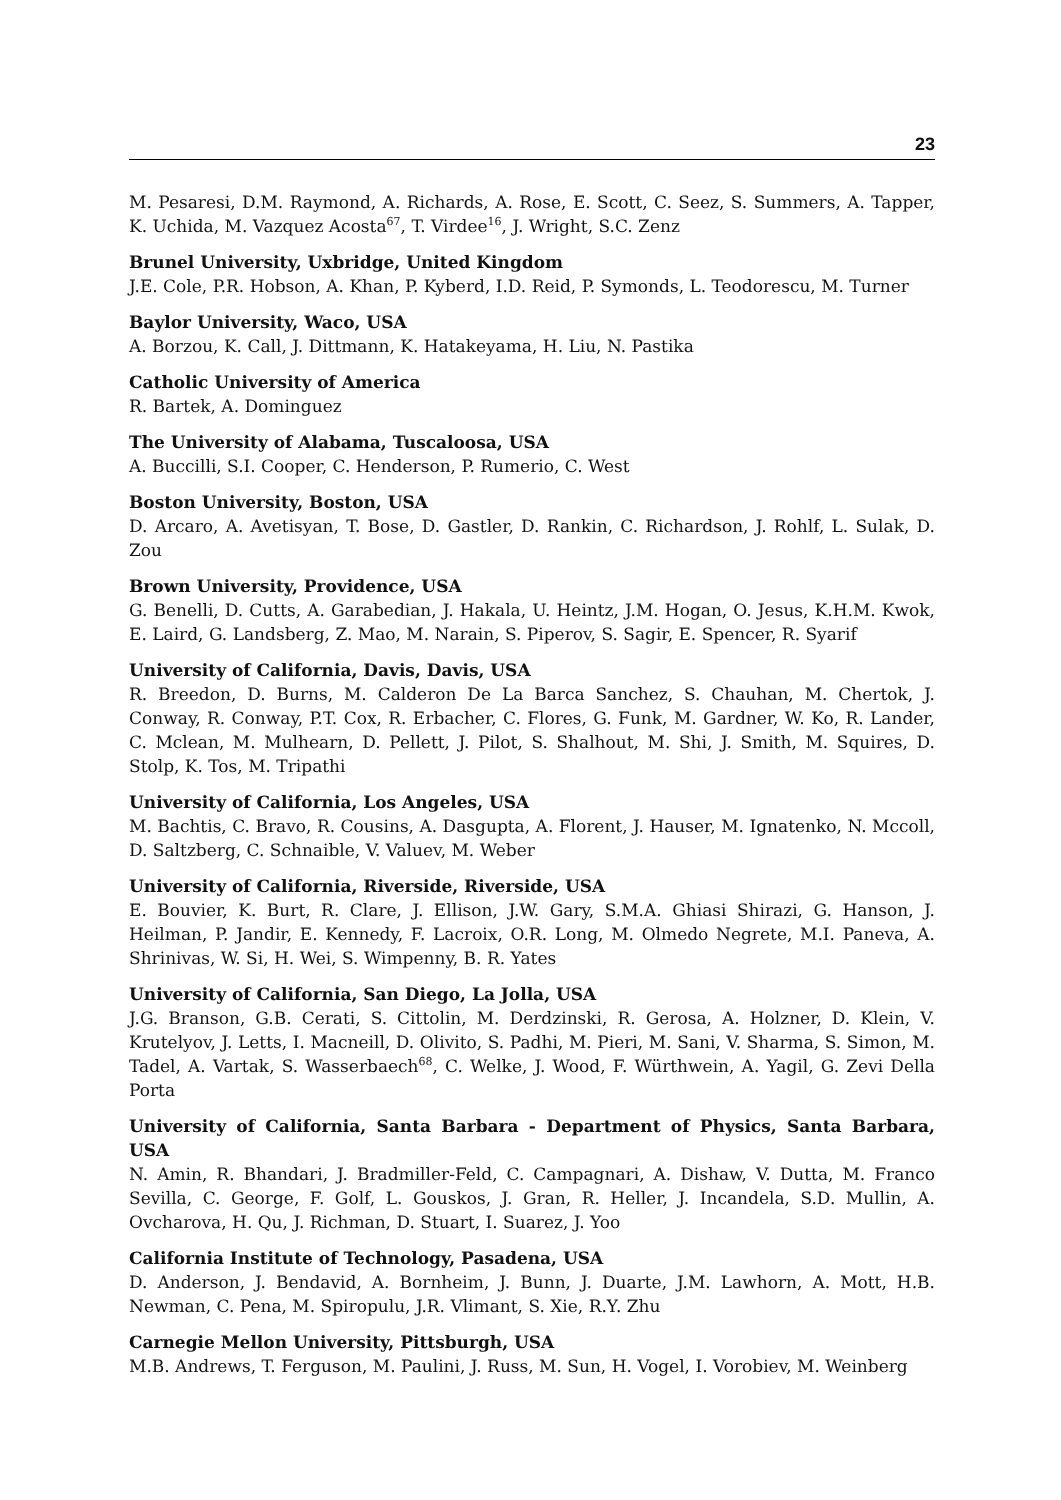23
M. Pesaresi, D.M. Raymond, A. Richards, A. Rose, E. Scott, C. Seez, S. Summers, A. Tapper, K. Uchida, M. Vazquez Acosta<sup>67</sup>, T. Virdee<sup>16</sup>, J. Wright, S.C. Zenz
Brunel University, Uxbridge, United Kingdom
J.E. Cole, P.R. Hobson, A. Khan, P. Kyberd, I.D. Reid, P. Symonds, L. Teodorescu, M. Turner
Baylor University, Waco, USA
A. Borzou, K. Call, J. Dittmann, K. Hatakeyama, H. Liu, N. Pastika
Catholic University of America
R. Bartek, A. Dominguez
The University of Alabama, Tuscaloosa, USA
A. Buccilli, S.I. Cooper, C. Henderson, P. Rumerio, C. West
Boston University, Boston, USA
D. Arcaro, A. Avetisyan, T. Bose, D. Gastler, D. Rankin, C. Richardson, J. Rohlf, L. Sulak, D. Zou
Brown University, Providence, USA
G. Benelli, D. Cutts, A. Garabedian, J. Hakala, U. Heintz, J.M. Hogan, O. Jesus, K.H.M. Kwok, E. Laird, G. Landsberg, Z. Mao, M. Narain, S. Piperov, S. Sagir, E. Spencer, R. Syarif
University of California, Davis, Davis, USA
R. Breedon, D. Burns, M. Calderon De La Barca Sanchez, S. Chauhan, M. Chertok, J. Conway, R. Conway, P.T. Cox, R. Erbacher, C. Flores, G. Funk, M. Gardner, W. Ko, R. Lander, C. Mclean, M. Mulhearn, D. Pellett, J. Pilot, S. Shalhout, M. Shi, J. Smith, M. Squires, D. Stolp, K. Tos, M. Tripathi
University of California, Los Angeles, USA
M. Bachtis, C. Bravo, R. Cousins, A. Dasgupta, A. Florent, J. Hauser, M. Ignatenko, N. Mccoll, D. Saltzberg, C. Schnaible, V. Valuev, M. Weber
University of California, Riverside, Riverside, USA
E. Bouvier, K. Burt, R. Clare, J. Ellison, J.W. Gary, S.M.A. Ghiasi Shirazi, G. Hanson, J. Heilman, P. Jandir, E. Kennedy, F. Lacroix, O.R. Long, M. Olmedo Negrete, M.I. Paneva, A. Shrinivas, W. Si, H. Wei, S. Wimpenny, B. R. Yates
University of California, San Diego, La Jolla, USA
J.G. Branson, G.B. Cerati, S. Cittolin, M. Derdzinski, R. Gerosa, A. Holzner, D. Klein, V. Krutelyov, J. Letts, I. Macneill, D. Olivito, S. Padhi, M. Pieri, M. Sani, V. Sharma, S. Simon, M. Tadel, A. Vartak, S. Wasserbaech<sup>68</sup>, C. Welke, J. Wood, F. Würthwein, A. Yagil, G. Zevi Della Porta
University of California, Santa Barbara - Department of Physics, Santa Barbara, USA
N. Amin, R. Bhandari, J. Bradmiller-Feld, C. Campagnari, A. Dishaw, V. Dutta, M. Franco Sevilla, C. George, F. Golf, L. Gouskos, J. Gran, R. Heller, J. Incandela, S.D. Mullin, A. Ovcharova, H. Qu, J. Richman, D. Stuart, I. Suarez, J. Yoo
California Institute of Technology, Pasadena, USA
D. Anderson, J. Bendavid, A. Bornheim, J. Bunn, J. Duarte, J.M. Lawhorn, A. Mott, H.B. Newman, C. Pena, M. Spiropulu, J.R. Vlimant, S. Xie, R.Y. Zhu
Carnegie Mellon University, Pittsburgh, USA
M.B. Andrews, T. Ferguson, M. Paulini, J. Russ, M. Sun, H. Vogel, I. Vorobiev, M. Weinberg